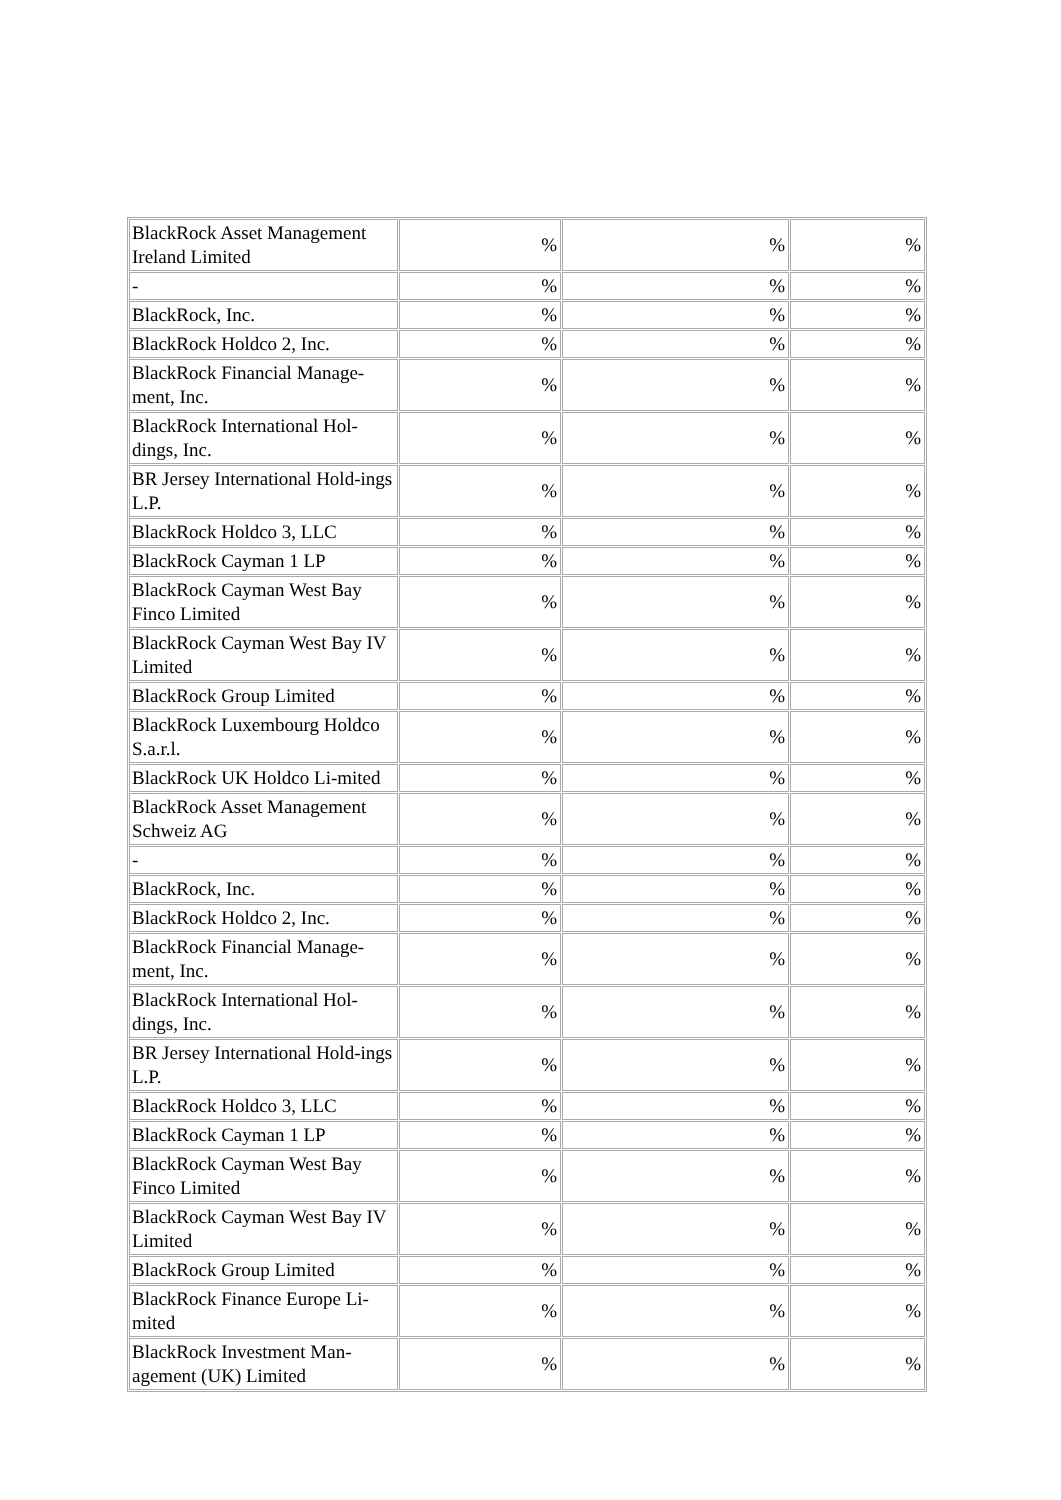| BlackRock Asset Management Ireland Limited | % | % | % |
| - | % | % | % |
| BlackRock, Inc. | % | % | % |
| BlackRock Holdco 2, Inc. | % | % | % |
| BlackRock Financial Manage-ment, Inc. | % | % | % |
| BlackRock International Hol-dings, Inc. | % | % | % |
| BR Jersey International Hold-ings L.P. | % | % | % |
| BlackRock Holdco 3, LLC | % | % | % |
| BlackRock Cayman 1 LP | % | % | % |
| BlackRock Cayman West Bay Finco Limited | % | % | % |
| BlackRock Cayman West Bay IV Limited | % | % | % |
| BlackRock Group Limited | % | % | % |
| BlackRock Luxembourg Holdco S.a.r.l. | % | % | % |
| BlackRock UK Holdco Li-mited | % | % | % |
| BlackRock Asset Management Schweiz AG | % | % | % |
| - | % | % | % |
| BlackRock, Inc. | % | % | % |
| BlackRock Holdco 2, Inc. | % | % | % |
| BlackRock Financial Manage-ment, Inc. | % | % | % |
| BlackRock International Hol-dings, Inc. | % | % | % |
| BR Jersey International Hold-ings L.P. | % | % | % |
| BlackRock Holdco 3, LLC | % | % | % |
| BlackRock Cayman 1 LP | % | % | % |
| BlackRock Cayman West Bay Finco Limited | % | % | % |
| BlackRock Cayman West Bay IV Limited | % | % | % |
| BlackRock Group Limited | % | % | % |
| BlackRock Finance Europe Li-mited | % | % | % |
| BlackRock Investment Man-agement (UK) Limited | % | % | % |